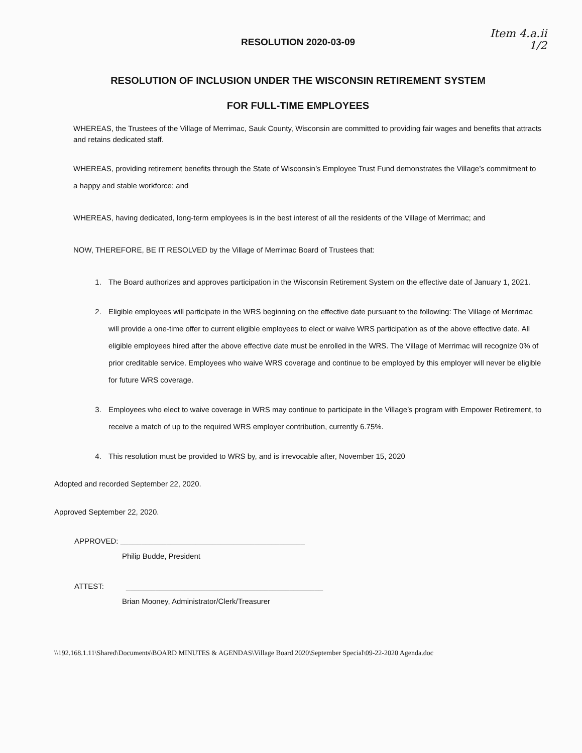Item 4.a.ii
1/2
RESOLUTION 2020-03-09
RESOLUTION OF INCLUSION UNDER THE WISCONSIN RETIREMENT SYSTEM
FOR FULL-TIME EMPLOYEES
WHEREAS, the Trustees of the Village of Merrimac, Sauk County, Wisconsin are committed to providing fair wages and benefits that attracts and retains dedicated staff.
WHEREAS, providing retirement benefits through the State of Wisconsin’s Employee Trust Fund demonstrates the Village’s commitment to a happy and stable workforce; and
WHEREAS, having dedicated, long-term employees is in the best interest of all the residents of the Village of Merrimac; and
NOW, THEREFORE, BE IT RESOLVED by the Village of Merrimac Board of Trustees that:
1. The Board authorizes and approves participation in the Wisconsin Retirement System on the effective date of January 1, 2021.
2. Eligible employees will participate in the WRS beginning on the effective date pursuant to the following: The Village of Merrimac will provide a one-time offer to current eligible employees to elect or waive WRS participation as of the above effective date. All eligible employees hired after the above effective date must be enrolled in the WRS. The Village of Merrimac will recognize 0% of prior creditable service. Employees who waive WRS coverage and continue to be employed by this employer will never be eligible for future WRS coverage.
3. Employees who elect to waive coverage in WRS may continue to participate in the Village’s program with Empower Retirement, to receive a match of up to the required WRS employer contribution, currently 6.75%.
4. This resolution must be provided to WRS by, and is irrevocable after, November 15, 2020
Adopted and recorded September 22, 2020.
Approved September 22, 2020.
APPROVED: ____________________________________________
Philip Budde, President
ATTEST: _______________________________________________
Brian Mooney, Administrator/Clerk/Treasurer
\\192.168.1.11\Shared\Documents\BOARD MINUTES & AGENDAS\Village Board 2020\September Special\09-22-2020 Agenda.doc